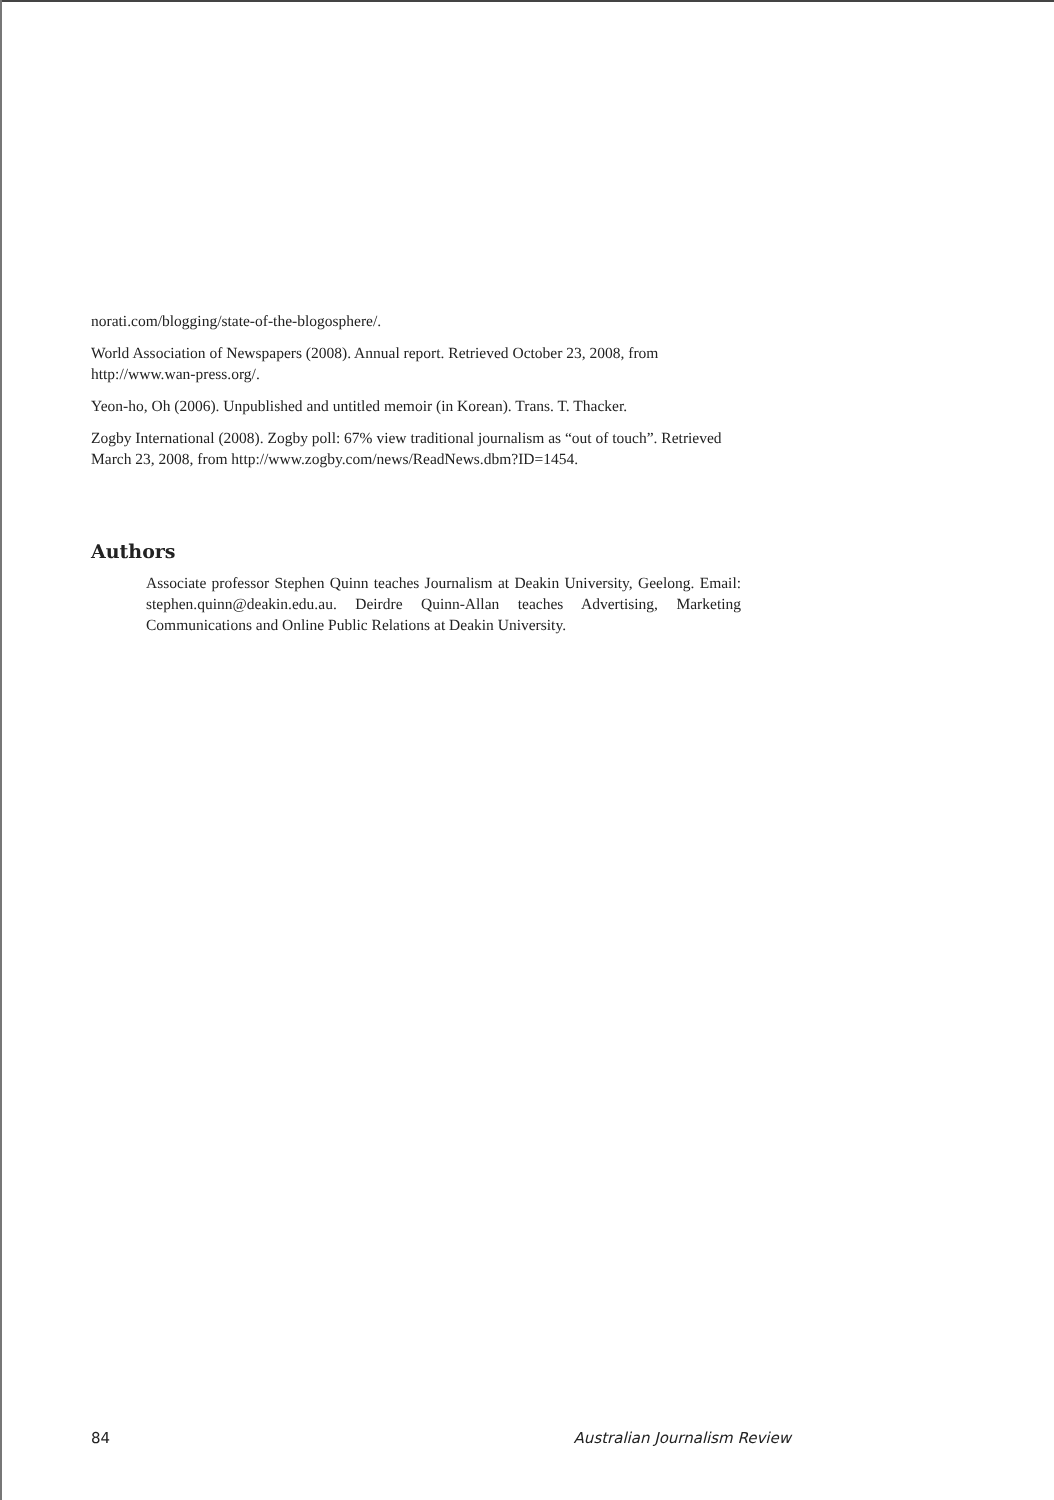norati.com/blogging/state-of-the-blogosphere/.
World Association of Newspapers (2008). Annual report. Retrieved October 23, 2008, from http://www.wan-press.org/.
Yeon-ho, Oh (2006). Unpublished and untitled memoir (in Korean). Trans. T. Thacker.
Zogby International (2008). Zogby poll: 67% view traditional journalism as “out of touch”. Retrieved March 23, 2008, from http://www.zogby.com/news/ReadNews.dbm?ID=1454.
Authors
Associate professor Stephen Quinn teaches Journalism at Deakin University, Geelong. Email: stephen.quinn@deakin.edu.au. Deirdre Quinn-Allan teaches Advertising, Marketing Communications and Online Public Relations at Deakin University.
84 Australian Journalism Review